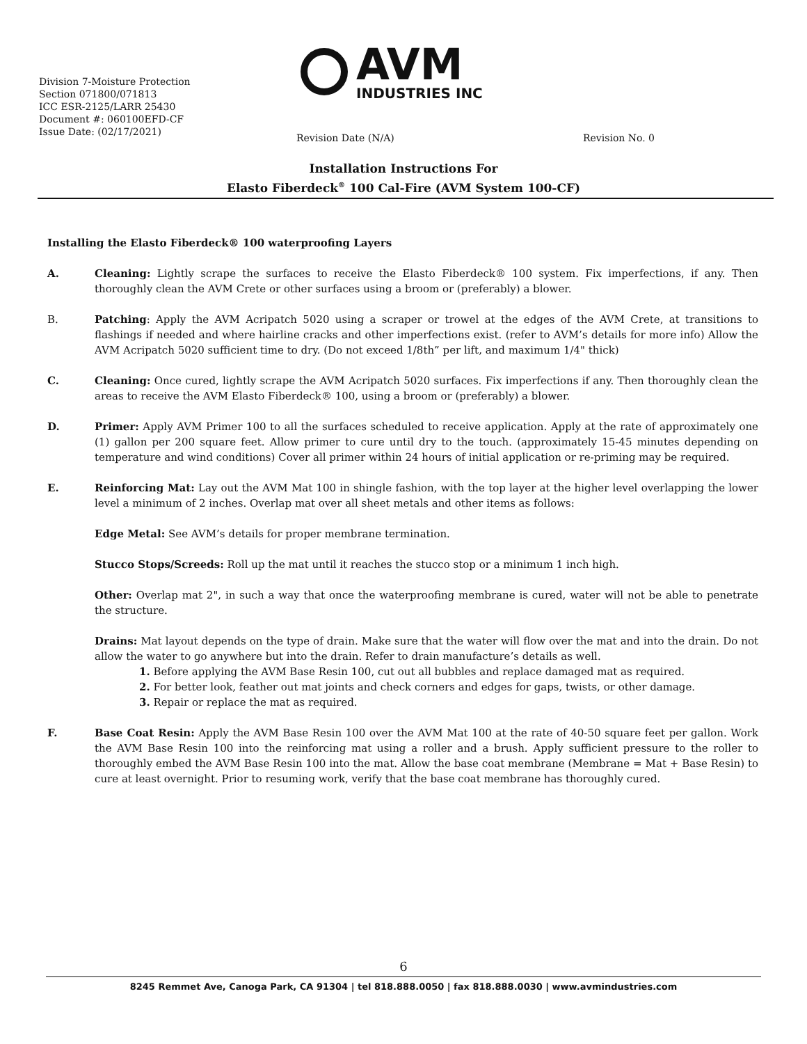Division 7-Moisture Protection
Section 071800/071813
ICC ESR-2125/LARR 25430
Document #: 060100EFD-CF
Issue Date: (02/17/2021)
AVM
INDUSTRIES INC
Revision Date (N/A) Revision No. 0
Installation Instructions For
Elasto Fiberdeck<sup>®</sup> 100 Cal-Fire (AVM System 100-CF)
Installing the Elasto Fiberdeck® 100 waterproofing Layers
A. Cleaning: Lightly scrape the surfaces to receive the Elasto Fiberdeck® 100 system. Fix imperfections, if any. Then thoroughly clean the AVM Crete or other surfaces using a broom or (preferably) a blower.
B. Patching: Apply the AVM Acripatch 5020 using a scraper or trowel at the edges of the AVM Crete, at transitions to flashings if needed and where hairline cracks and other imperfections exist. (refer to AVM’s details for more info) Allow the AVM Acripatch 5020 sufficient time to dry. (Do not exceed 1/8th” per lift, and maximum 1/4" thick)
C. Cleaning: Once cured, lightly scrape the AVM Acripatch 5020 surfaces. Fix imperfections if any. Then thoroughly clean the areas to receive the AVM Elasto Fiberdeck® 100, using a broom or (preferably) a blower.
D. Primer: Apply AVM Primer 100 to all the surfaces scheduled to receive application. Apply at the rate of approximately one (1) gallon per 200 square feet. Allow primer to cure until dry to the touch. (approximately 15-45 minutes depending on temperature and wind conditions) Cover all primer within 24 hours of initial application or re-priming may be required.
E. Reinforcing Mat: Lay out the AVM Mat 100 in shingle fashion, with the top layer at the higher level overlapping the lower level a minimum of 2 inches. Overlap mat over all sheet metals and other items as follows:
Edge Metal: See AVM’s details for proper membrane termination.
Stucco Stops/Screeds: Roll up the mat until it reaches the stucco stop or a minimum 1 inch high.
Other: Overlap mat 2", in such a way that once the waterproofing membrane is cured, water will not be able to penetrate the structure.
Drains: Mat layout depends on the type of drain. Make sure that the water will flow over the mat and into the drain. Do not allow the water to go anywhere but into the drain. Refer to drain manufacture’s details as well.
1. Before applying the AVM Base Resin 100, cut out all bubbles and replace damaged mat as required.
2. For better look, feather out mat joints and check corners and edges for gaps, twists, or other damage.
3. Repair or replace the mat as required.
F. Base Coat Resin: Apply the AVM Base Resin 100 over the AVM Mat 100 at the rate of 40-50 square feet per gallon. Work the AVM Base Resin 100 into the reinforcing mat using a roller and a brush. Apply sufficient pressure to the roller to thoroughly embed the AVM Base Resin 100 into the mat. Allow the base coat membrane (Membrane = Mat + Base Resin) to cure at least overnight. Prior to resuming work, verify that the base coat membrane has thoroughly cured.
6
8245 Remmet Ave, Canoga Park, CA 91304 | tel 818.888.0050 | fax 818.888.0030 | www.avmindustries.com